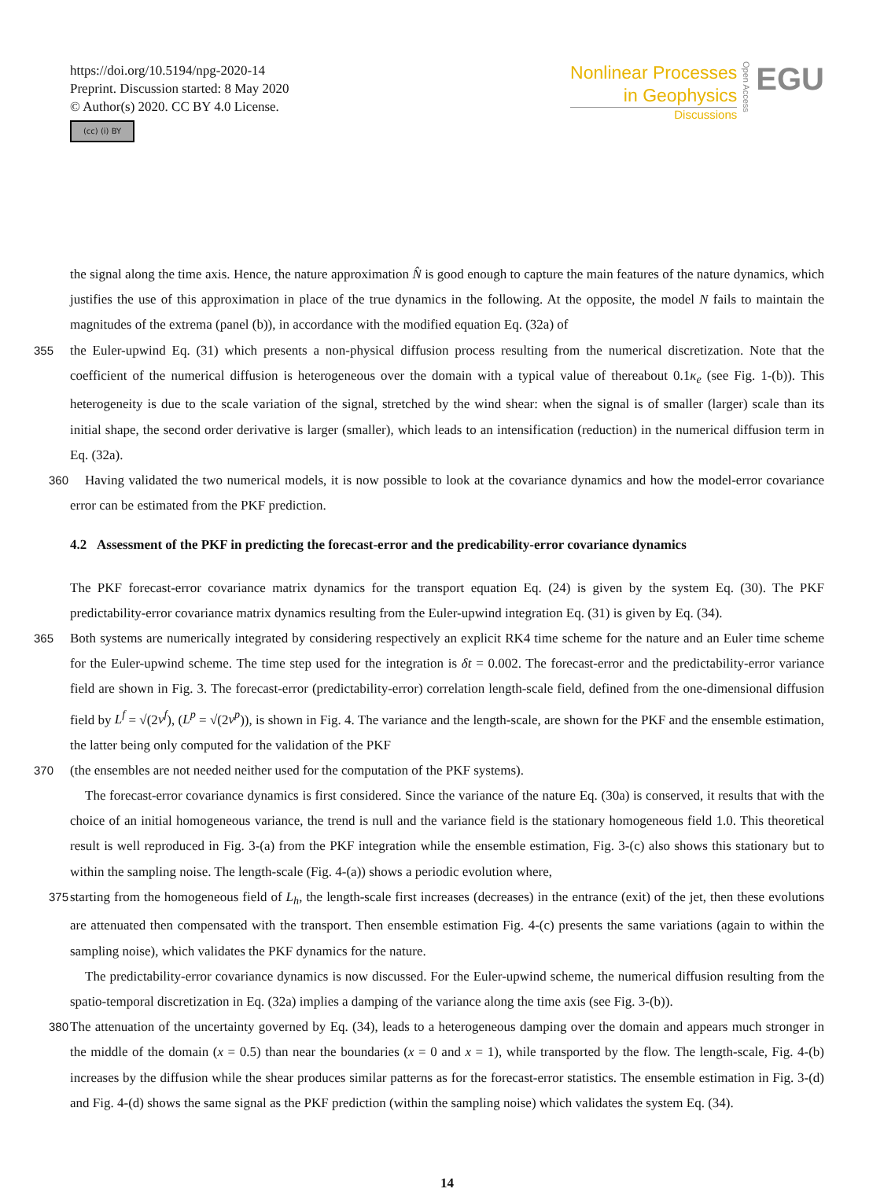https://doi.org/10.5194/npg-2020-14
Preprint. Discussion started: 8 May 2020
© Author(s) 2020. CC BY 4.0 License.
(cc) (i) BY
Nonlinear Processes
in Geophysics
Discussions
Open Access
EGU
the signal along the time axis. Hence, the nature approximation N̂ is good enough to capture the main features of the nature dynamics, which justifies the use of this approximation in place of the true dynamics in the following. At the opposite, the model N fails to maintain the magnitudes of the extrema (panel (b)), in accordance with the modified equation Eq. (32a) of
355 the Euler-upwind Eq. (31) which presents a non-physical diffusion process resulting from the numerical discretization. Note that the coefficient of the numerical diffusion is heterogeneous over the domain with a typical value of thereabout 0.1κ<sub>e</sub> (see Fig. 1-(b)). This heterogeneity is due to the scale variation of the signal, stretched by the wind shear: when the signal is of smaller (larger) scale than its initial shape, the second order derivative is larger (smaller), which leads to an intensification (reduction) in the numerical diffusion term in Eq. (32a).
360 Having validated the two numerical models, it is now possible to look at the covariance dynamics and how the model-error covariance error can be estimated from the PKF prediction.
4.2 Assessment of the PKF in predicting the forecast-error and the predicability-error covariance dynamics
The PKF forecast-error covariance matrix dynamics for the transport equation Eq. (24) is given by the system Eq. (30). The PKF predictability-error covariance matrix dynamics resulting from the Euler-upwind integration Eq. (31) is given by Eq. (34).
365 Both systems are numerically integrated by considering respectively an explicit RK4 time scheme for the nature and an Euler time scheme for the Euler-upwind scheme. The time step used for the integration is δt = 0.002. The forecast-error and the predictability-error variance field are shown in Fig. 3. The forecast-error (predictability-error) correlation length-scale field, defined from the one-dimensional diffusion field by L<sup>f</sup> = √(2ν<sup>f</sup>), (L<sup>p</sup> = √(2ν<sup>p</sup>)), is shown in Fig. 4. The variance and the length-scale, are shown for the PKF and the ensemble estimation, the latter being only computed for the validation of the PKF
370 (the ensembles are not needed neither used for the computation of the PKF systems).
The forecast-error covariance dynamics is first considered. Since the variance of the nature Eq. (30a) is conserved, it results that with the choice of an initial homogeneous variance, the trend is null and the variance field is the stationary homogeneous field 1.0. This theoretical result is well reproduced in Fig. 3-(a) from the PKF integration while the ensemble estimation, Fig. 3-(c) also shows this stationary but to within the sampling noise. The length-scale (Fig. 4-(a)) shows a periodic evolution where,
375 starting from the homogeneous field of L<sub>h</sub>, the length-scale first increases (decreases) in the entrance (exit) of the jet, then these evolutions are attenuated then compensated with the transport. Then ensemble estimation Fig. 4-(c) presents the same variations (again to within the sampling noise), which validates the PKF dynamics for the nature.
The predictability-error covariance dynamics is now discussed. For the Euler-upwind scheme, the numerical diffusion resulting from the spatio-temporal discretization in Eq. (32a) implies a damping of the variance along the time axis (see Fig. 3-(b)).
380 The attenuation of the uncertainty governed by Eq. (34), leads to a heterogeneous damping over the domain and appears much stronger in the middle of the domain (x = 0.5) than near the boundaries (x = 0 and x = 1), while transported by the flow. The length-scale, Fig. 4-(b) increases by the diffusion while the shear produces similar patterns as for the forecast-error statistics. The ensemble estimation in Fig. 3-(d) and Fig. 4-(d) shows the same signal as the PKF prediction (within the sampling noise) which validates the system Eq. (34).
14